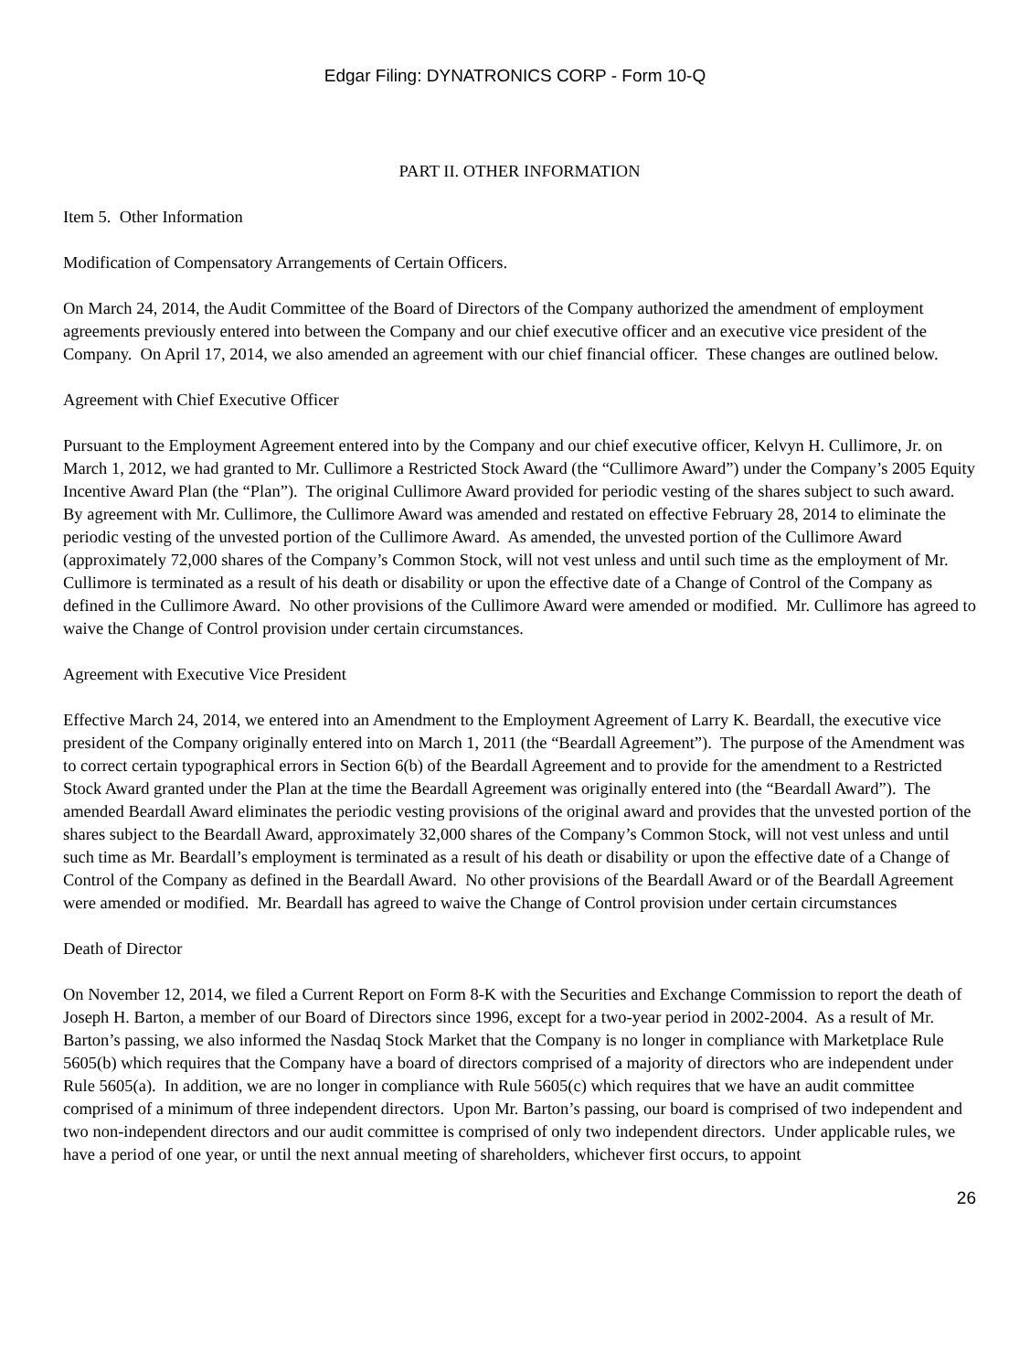Edgar Filing: DYNATRONICS CORP - Form 10-Q
PART II. OTHER INFORMATION
Item 5. Other Information
Modification of Compensatory Arrangements of Certain Officers.
On March 24, 2014, the Audit Committee of the Board of Directors of the Company authorized the amendment of employment agreements previously entered into between the Company and our chief executive officer and an executive vice president of the Company. On April 17, 2014, we also amended an agreement with our chief financial officer. These changes are outlined below.
Agreement with Chief Executive Officer
Pursuant to the Employment Agreement entered into by the Company and our chief executive officer, Kelvyn H. Cullimore, Jr. on March 1, 2012, we had granted to Mr. Cullimore a Restricted Stock Award (the “Cullimore Award”) under the Company’s 2005 Equity Incentive Award Plan (the “Plan”). The original Cullimore Award provided for periodic vesting of the shares subject to such award. By agreement with Mr. Cullimore, the Cullimore Award was amended and restated on effective February 28, 2014 to eliminate the periodic vesting of the unvested portion of the Cullimore Award. As amended, the unvested portion of the Cullimore Award (approximately 72,000 shares of the Company’s Common Stock, will not vest unless and until such time as the employment of Mr. Cullimore is terminated as a result of his death or disability or upon the effective date of a Change of Control of the Company as defined in the Cullimore Award. No other provisions of the Cullimore Award were amended or modified. Mr. Cullimore has agreed to waive the Change of Control provision under certain circumstances.
Agreement with Executive Vice President
Effective March 24, 2014, we entered into an Amendment to the Employment Agreement of Larry K. Beardall, the executive vice president of the Company originally entered into on March 1, 2011 (the “Beardall Agreement”). The purpose of the Amendment was to correct certain typographical errors in Section 6(b) of the Beardall Agreement and to provide for the amendment to a Restricted Stock Award granted under the Plan at the time the Beardall Agreement was originally entered into (the “Beardall Award”). The amended Beardall Award eliminates the periodic vesting provisions of the original award and provides that the unvested portion of the shares subject to the Beardall Award, approximately 32,000 shares of the Company’s Common Stock, will not vest unless and until such time as Mr. Beardall’s employment is terminated as a result of his death or disability or upon the effective date of a Change of Control of the Company as defined in the Beardall Award. No other provisions of the Beardall Award or of the Beardall Agreement were amended or modified. Mr. Beardall has agreed to waive the Change of Control provision under certain circumstances
Death of Director
On November 12, 2014, we filed a Current Report on Form 8-K with the Securities and Exchange Commission to report the death of Joseph H. Barton, a member of our Board of Directors since 1996, except for a two-year period in 2002-2004. As a result of Mr. Barton’s passing, we also informed the Nasdaq Stock Market that the Company is no longer in compliance with Marketplace Rule 5605(b) which requires that the Company have a board of directors comprised of a majority of directors who are independent under Rule 5605(a). In addition, we are no longer in compliance with Rule 5605(c) which requires that we have an audit committee comprised of a minimum of three independent directors. Upon Mr. Barton’s passing, our board is comprised of two independent and two non-independent directors and our audit committee is comprised of only two independent directors. Under applicable rules, we have a period of one year, or until the next annual meeting of shareholders, whichever first occurs, to appoint
26